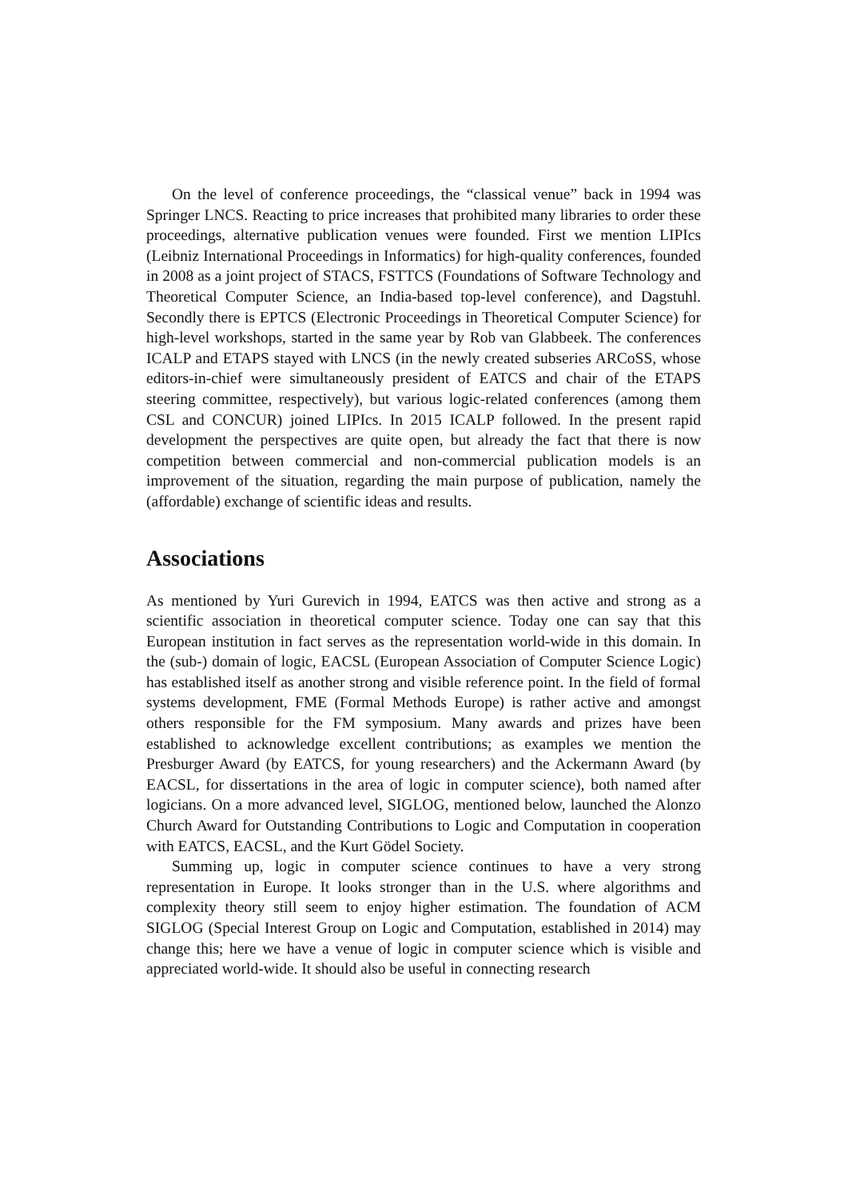On the level of conference proceedings, the “classical venue” back in 1994 was Springer LNCS. Reacting to price increases that prohibited many libraries to order these proceedings, alternative publication venues were founded. First we mention LIPIcs (Leibniz International Proceedings in Informatics) for high-quality conferences, founded in 2008 as a joint project of STACS, FSTTCS (Foundations of Software Technology and Theoretical Computer Science, an India-based top-level conference), and Dagstuhl. Secondly there is EPTCS (Electronic Proceedings in Theoretical Computer Science) for high-level workshops, started in the same year by Rob van Glabbeek. The conferences ICALP and ETAPS stayed with LNCS (in the newly created subseries ARCoSS, whose editors-in-chief were simultaneously president of EATCS and chair of the ETAPS steering committee, respectively), but various logic-related conferences (among them CSL and CONCUR) joined LIPIcs. In 2015 ICALP followed. In the present rapid development the perspectives are quite open, but already the fact that there is now competition between commercial and non-commercial publication models is an improvement of the situation, regarding the main purpose of publication, namely the (affordable) exchange of scientific ideas and results.
Associations
As mentioned by Yuri Gurevich in 1994, EATCS was then active and strong as a scientific association in theoretical computer science. Today one can say that this European institution in fact serves as the representation world-wide in this domain. In the (sub-) domain of logic, EACSL (European Association of Computer Science Logic) has established itself as another strong and visible reference point. In the field of formal systems development, FME (Formal Methods Europe) is rather active and amongst others responsible for the FM symposium. Many awards and prizes have been established to acknowledge excellent contributions; as examples we mention the Presburger Award (by EATCS, for young researchers) and the Ackermann Award (by EACSL, for dissertations in the area of logic in computer science), both named after logicians. On a more advanced level, SIGLOG, mentioned below, launched the Alonzo Church Award for Outstanding Contributions to Logic and Computation in cooperation with EATCS, EACSL, and the Kurt Gödel Society.
Summing up, logic in computer science continues to have a very strong representation in Europe. It looks stronger than in the U.S. where algorithms and complexity theory still seem to enjoy higher estimation. The foundation of ACM SIGLOG (Special Interest Group on Logic and Computation, established in 2014) may change this; here we have a venue of logic in computer science which is visible and appreciated world-wide. It should also be useful in connecting research